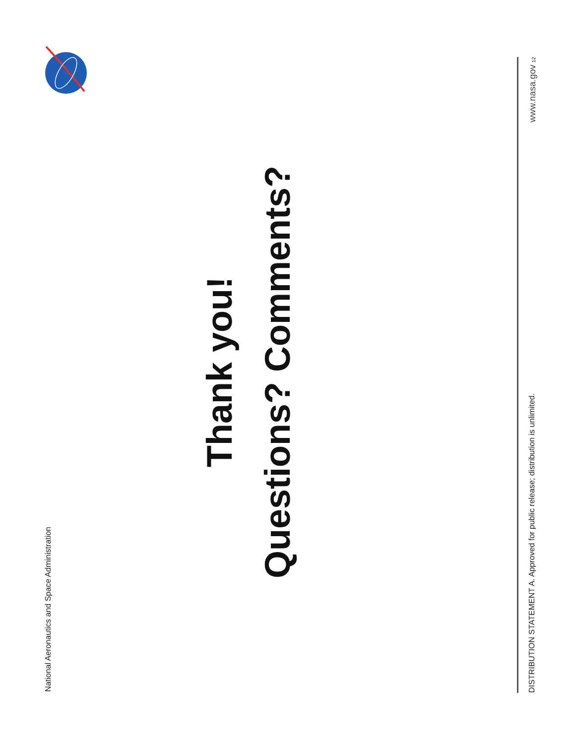National Aeronautics and Space Administration
Thank you!
Questions? Comments?
DISTRIBUTION STATEMENT A. Approved for public release; distribution is unlimited. www.nasa.gov 12